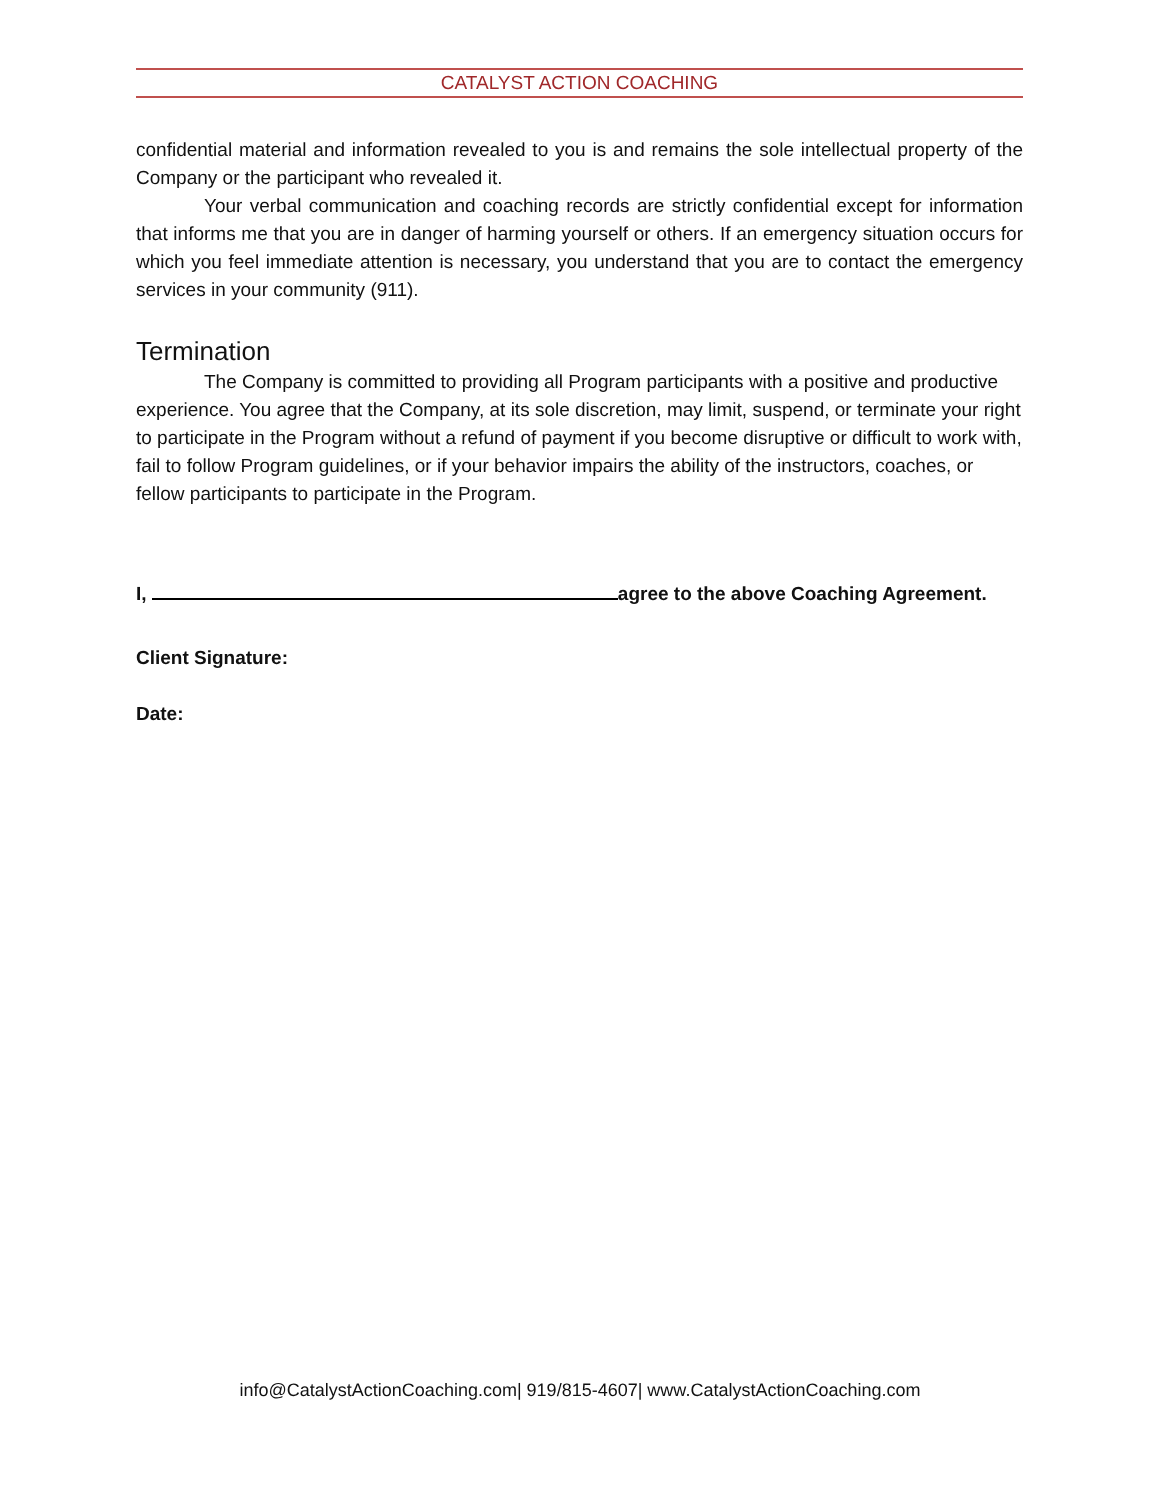CATALYST ACTION COACHING
confidential material and information revealed to you is and remains the sole intellectual property of the Company or the participant who revealed it.
Your verbal communication and coaching records are strictly confidential except for information that informs me that you are in danger of harming yourself or others. If an emergency situation occurs for which you feel immediate attention is necessary, you understand that you are to contact the emergency services in your community (911).
Termination
The Company is committed to providing all Program participants with a positive and productive experience. You agree that the Company, at its sole discretion, may limit, suspend, or terminate your right to participate in the Program without a refund of payment if you become disruptive or difficult to work with, fail to follow Program guidelines, or if your behavior impairs the ability of the instructors, coaches, or fellow participants to participate in the Program.
I, agree to the above Coaching Agreement.
Client Signature:
Date:
info@CatalystActionCoaching.com| 919/815-4607| www.CatalystActionCoaching.com